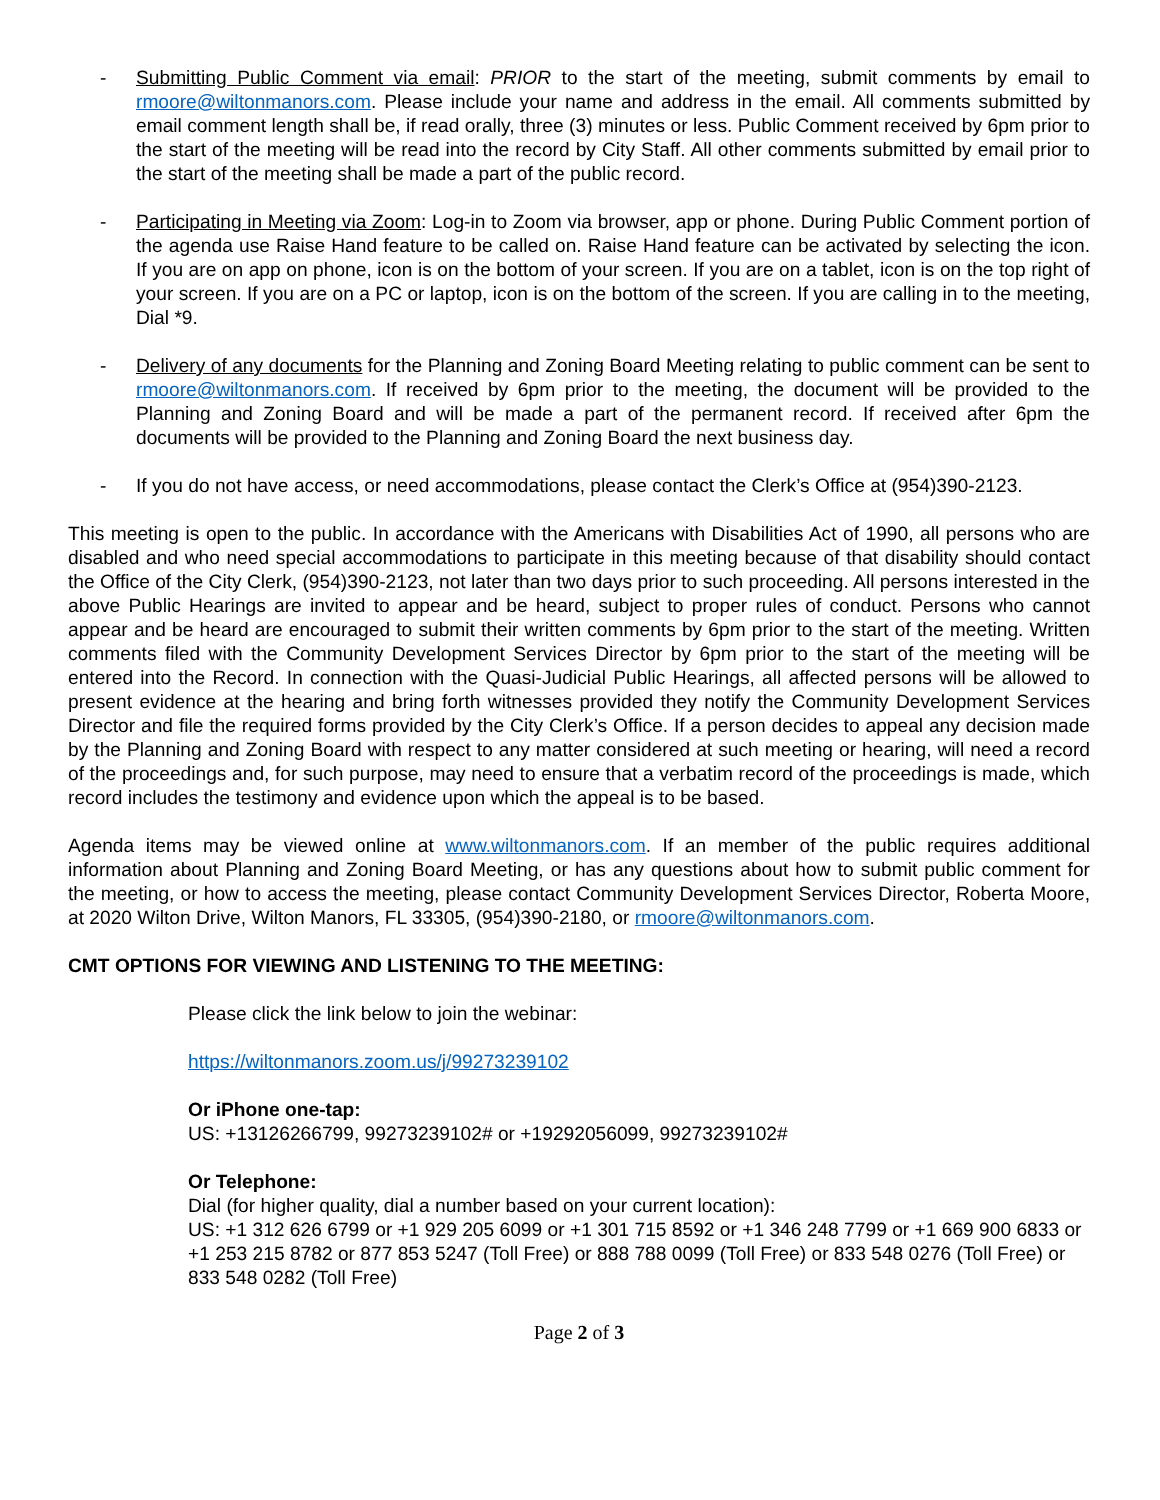- Submitting Public Comment via email: PRIOR to the start of the meeting, submit comments by email to rmoore@wiltonmanors.com. Please include your name and address in the email. All comments submitted by email comment length shall be, if read orally, three (3) minutes or less. Public Comment received by 6pm prior to the start of the meeting will be read into the record by City Staff. All other comments submitted by email prior to the start of the meeting shall be made a part of the public record.
- Participating in Meeting via Zoom: Log-in to Zoom via browser, app or phone. During Public Comment portion of the agenda use Raise Hand feature to be called on. Raise Hand feature can be activated by selecting the icon. If you are on app on phone, icon is on the bottom of your screen. If you are on a tablet, icon is on the top right of your screen. If you are on a PC or laptop, icon is on the bottom of the screen. If you are calling in to the meeting, Dial *9.
- Delivery of any documents for the Planning and Zoning Board Meeting relating to public comment can be sent to rmoore@wiltonmanors.com. If received by 6pm prior to the meeting, the document will be provided to the Planning and Zoning Board and will be made a part of the permanent record. If received after 6pm the documents will be provided to the Planning and Zoning Board the next business day.
- If you do not have access, or need accommodations, please contact the Clerk’s Office at (954)390-2123.
This meeting is open to the public. In accordance with the Americans with Disabilities Act of 1990, all persons who are disabled and who need special accommodations to participate in this meeting because of that disability should contact the Office of the City Clerk, (954)390-2123, not later than two days prior to such proceeding. All persons interested in the above Public Hearings are invited to appear and be heard, subject to proper rules of conduct. Persons who cannot appear and be heard are encouraged to submit their written comments by 6pm prior to the start of the meeting. Written comments filed with the Community Development Services Director by 6pm prior to the start of the meeting will be entered into the Record. In connection with the Quasi-Judicial Public Hearings, all affected persons will be allowed to present evidence at the hearing and bring forth witnesses provided they notify the Community Development Services Director and file the required forms provided by the City Clerk’s Office. If a person decides to appeal any decision made by the Planning and Zoning Board with respect to any matter considered at such meeting or hearing, will need a record of the proceedings and, for such purpose, may need to ensure that a verbatim record of the proceedings is made, which record includes the testimony and evidence upon which the appeal is to be based.
Agenda items may be viewed online at www.wiltonmanors.com. If an member of the public requires additional information about Planning and Zoning Board Meeting, or has any questions about how to submit public comment for the meeting, or how to access the meeting, please contact Community Development Services Director, Roberta Moore, at 2020 Wilton Drive, Wilton Manors, FL 33305, (954)390-2180, or rmoore@wiltonmanors.com.
CMT OPTIONS FOR VIEWING AND LISTENING TO THE MEETING:
Please click the link below to join the webinar:
https://wiltonmanors.zoom.us/j/99273239102
Or iPhone one-tap:
US: +13126266799, 99273239102# or +19292056099, 99273239102#
Or Telephone:
Dial (for higher quality, dial a number based on your current location):
US: +1 312 626 6799 or +1 929 205 6099 or +1 301 715 8592 or +1 346 248 7799 or +1 669 900 6833 or +1 253 215 8782 or 877 853 5247 (Toll Free) or 888 788 0099 (Toll Free) or 833 548 0276 (Toll Free) or 833 548 0282 (Toll Free)
Page 2 of 3